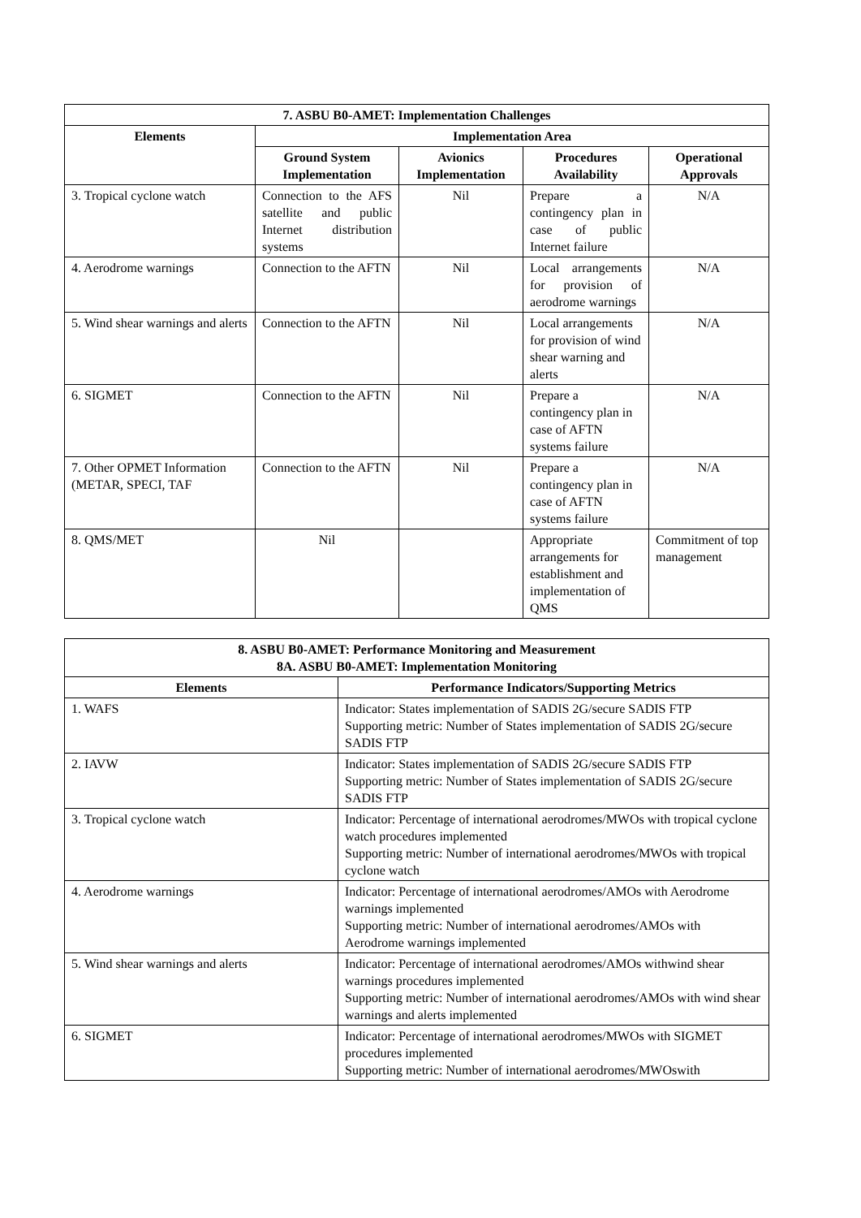| 7. ASBU B0-AMET: Implementation Challenges | | | | |
| --- | --- | --- | --- | --- |
| Elements | Implementation Area | | | |
| | Ground System Implementation | Avionics Implementation | Procedures Availability | Operational Approvals |
| 3. Tropical cyclone watch | Connection to the AFS satellite and public Internet distribution systems | Nil | Prepare a contingency plan in case of public Internet failure | N/A |
| 4. Aerodrome warnings | Connection to the AFTN | Nil | Local arrangements for provision of aerodrome warnings | N/A |
| 5. Wind shear warnings and alerts | Connection to the AFTN | Nil | Local arrangements for provision of wind shear warning and alerts | N/A |
| 6. SIGMET | Connection to the AFTN | Nil | Prepare a contingency plan in case of AFTN systems failure | N/A |
| 7. Other OPMET Information (METAR, SPECI, TAF | Connection to the AFTN | Nil | Prepare a contingency plan in case of AFTN systems failure | N/A |
| 8. QMS/MET | Nil | | Appropriate arrangements for establishment and implementation of QMS | Commitment of top management |
| 8. ASBU B0-AMET: Performance Monitoring and Measurement 8A. ASBU B0-AMET: Implementation Monitoring | |
| --- | --- |
| Elements | Performance Indicators/Supporting Metrics |
| 1. WAFS | Indicator: States implementation of SADIS 2G/secure SADIS FTP Supporting metric: Number of States implementation of SADIS 2G/secure SADIS FTP |
| 2. IAVW | Indicator: States implementation of SADIS 2G/secure SADIS FTP Supporting metric: Number of States implementation of SADIS 2G/secure SADIS FTP |
| 3. Tropical cyclone watch | Indicator: Percentage of international aerodromes/MWOs with tropical cyclone watch procedures implemented Supporting metric: Number of international aerodromes/MWOs with tropical cyclone watch |
| 4. Aerodrome warnings | Indicator: Percentage of international aerodromes/AMOs with Aerodrome warnings implemented Supporting metric: Number of international aerodromes/AMOs with Aerodrome warnings implemented |
| 5. Wind shear warnings and alerts | Indicator: Percentage of international aerodromes/AMOs withwind shear warnings procedures implemented Supporting metric: Number of international aerodromes/AMOs with wind shear warnings and alerts implemented |
| 6. SIGMET | Indicator: Percentage of international aerodromes/MWOs with SIGMET procedures implemented Supporting metric: Number of international aerodromes/MWOswith |